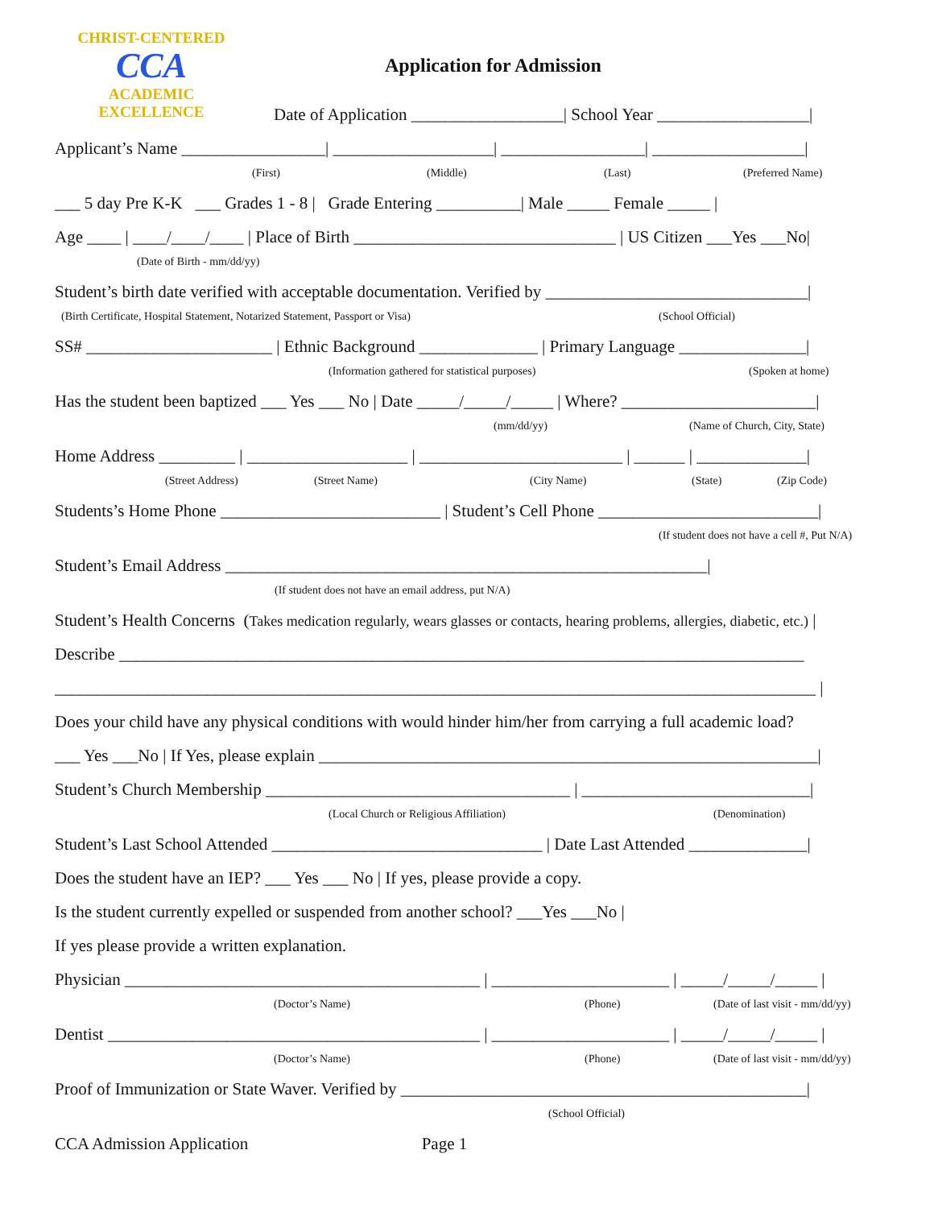CHRIST-CENTERED
CCA
ACADEMIC EXCELLENCE
Application for Admission
Date of Application __________________| School Year __________________|
Applicant’s Name _________________| ___________________| _________________| __________________|
(First) (Middle) (Last) (Preferred Name)
___ 5 day Pre K-K ___ Grades 1 - 8 | Grade Entering __________| Male _____ Female _____ |
Age ____ | ____/____/____ | Place of Birth _______________________________ | US Citizen ___Yes ___No|
(Date of Birth - mm/dd/yy)
Student’s birth date verified with acceptable documentation. Verified by _______________________________|
(Birth Certificate, Hospital Statement, Notarized Statement, Passport or Visa) (School Official)
SS# ______________________ | Ethnic Background ______________ | Primary Language _______________|
(Information gathered for statistical purposes) (Spoken at home)
Has the student been baptized ___ Yes ___ No | Date _____/_____/_____ | Where? _______________________|
(mm/dd/yy) (Name of Church, City, State)
Home Address _________ | ___________________ | ________________________ | ______ | _____________|
(Street Address) (Street Name) (City Name) (State) (Zip Code)
Students’s Home Phone __________________________ | Student’s Cell Phone __________________________|
(If student does not have a cell #, Put N/A)
Student’s Email Address _________________________________________________________|
(If student does not have an email address, put N/A)
Student’s Health Concerns (Takes medication regularly, wears glasses or contacts, hearing problems, allergies, diabetic, etc.) |
Describe _________________________________________________________________________________
__________________________________________________________________________________________ |
Does your child have any physical conditions with would hinder him/her from carrying a full academic load?
___ Yes ___No | If Yes, please explain ___________________________________________________________|
Student’s Church Membership ____________________________________ | ___________________________|
(Local Church or Religious Affiliation) (Denomination)
Student’s Last School Attended ________________________________ | Date Last Attended ______________|
Does the student have an IEP? ___ Yes ___ No | If yes, please provide a copy.
Is the student currently expelled or suspended from another school? ___Yes ___No |
If yes please provide a written explanation.
Physician __________________________________________ | _____________________ | _____/_____/_____ |
(Doctor’s Name) (Phone) (Date of last visit - mm/dd/yy)
Dentist ____________________________________________ | _____________________ | _____/_____/_____ |
(Doctor’s Name) (Phone) (Date of last visit - mm/dd/yy)
Proof of Immunization or State Waver. Verified by ________________________________________________|
(School Official)
CCA Admission Application Page 1